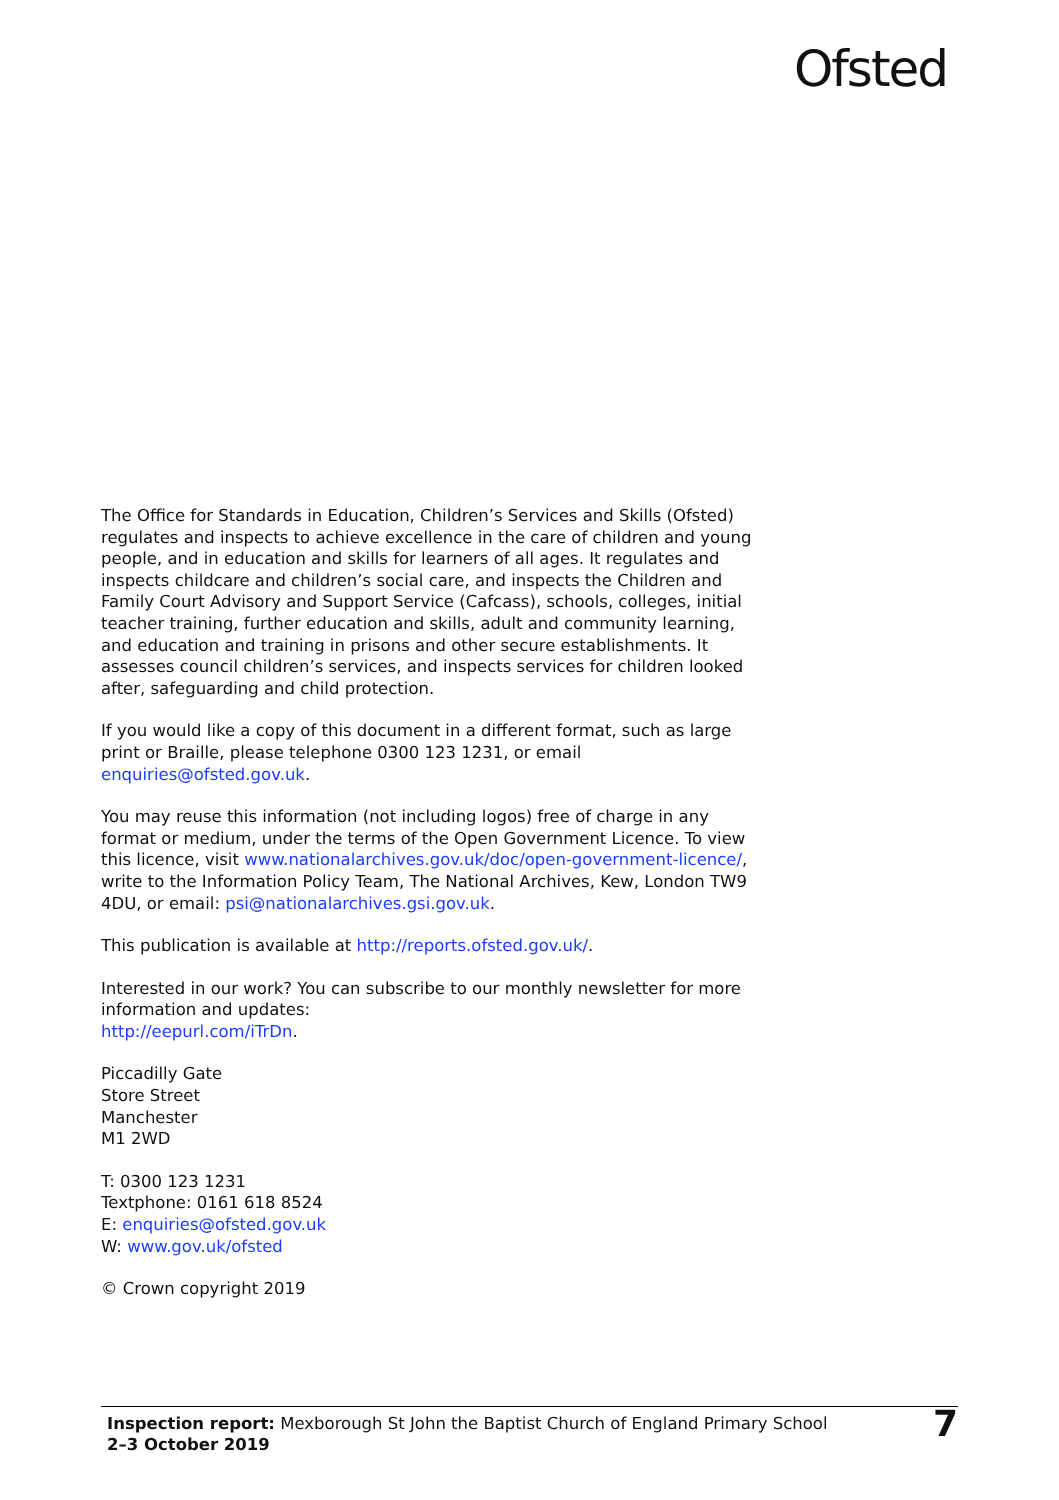Ofsted
The Office for Standards in Education, Children’s Services and Skills (Ofsted) regulates and inspects to achieve excellence in the care of children and young people, and in education and skills for learners of all ages. It regulates and inspects childcare and children’s social care, and inspects the Children and Family Court Advisory and Support Service (Cafcass), schools, colleges, initial teacher training, further education and skills, adult and community learning, and education and training in prisons and other secure establishments. It assesses council children’s services, and inspects services for children looked after, safeguarding and child protection.
If you would like a copy of this document in a different format, such as large print or Braille, please telephone 0300 123 1231, or email enquiries@ofsted.gov.uk.
You may reuse this information (not including logos) free of charge in any format or medium, under the terms of the Open Government Licence. To view this licence, visit www.nationalarchives.gov.uk/doc/open-government-licence/, write to the Information Policy Team, The National Archives, Kew, London TW9 4DU, or email: psi@nationalarchives.gsi.gov.uk.
This publication is available at http://reports.ofsted.gov.uk/.
Interested in our work? You can subscribe to our monthly newsletter for more information and updates:
http://eepurl.com/iTrDn.
Piccadilly Gate
Store Street
Manchester
M1 2WD
T: 0300 123 1231
Textphone: 0161 618 8524
E: enquiries@ofsted.gov.uk
W: www.gov.uk/ofsted
© Crown copyright 2019
Inspection report: Mexborough St John the Baptist Church of England Primary School
2–3 October 2019
7